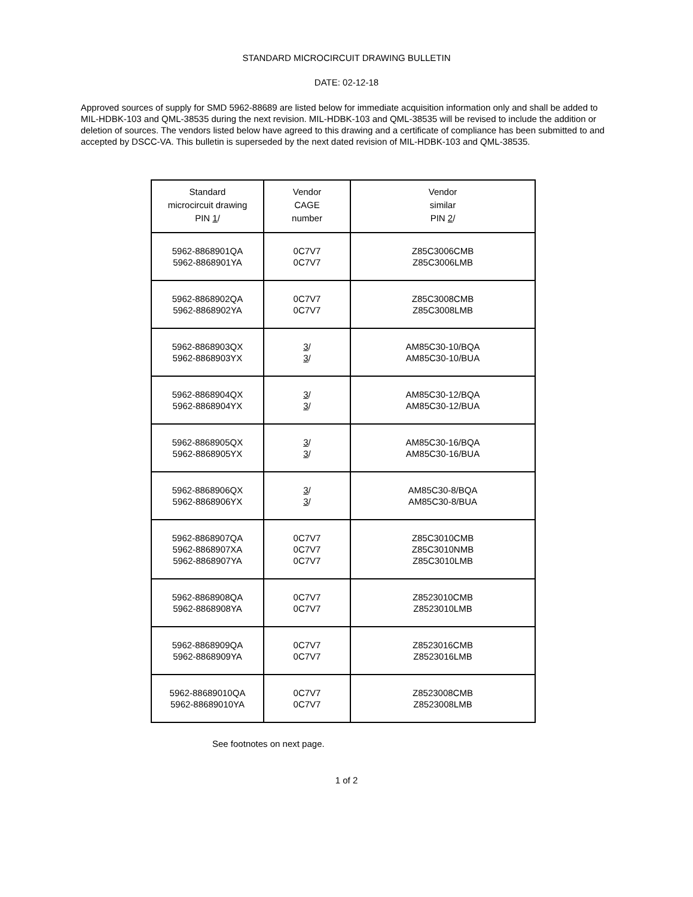STANDARD MICROCIRCUIT DRAWING BULLETIN
DATE: 02-12-18
Approved sources of supply for SMD 5962-88689 are listed below for immediate acquisition information only and shall be added to MIL-HDBK-103 and QML-38535 during the next revision. MIL-HDBK-103 and QML-38535 will be revised to include the addition or deletion of sources. The vendors listed below have agreed to this drawing and a certificate of compliance has been submitted to and accepted by DSCC-VA. This bulletin is superseded by the next dated revision of MIL-HDBK-103 and QML-38535.
| Standard microcircuit drawing PIN 1 / | Vendor CAGE number | Vendor similar PIN 2 / |
| --- | --- | --- |
| 5962-8868901QA 5962-8868901YA | 0C7V7 0C7V7 | Z85C3006CMB Z85C3006LMB |
| 5962-8868902QA 5962-8868902YA | 0C7V7 0C7V7 | Z85C3008CMB Z85C3008LMB |
| 5962-8868903QX 5962-8868903YX | 3 / 3 / | AM85C30-10/BQA AM85C30-10/BUA |
| 5962-8868904QX 5962-8868904YX | 3 / 3 / | AM85C30-12/BQA AM85C30-12/BUA |
| 5962-8868905QX 5962-8868905YX | 3 / 3 / | AM85C30-16/BQA AM85C30-16/BUA |
| 5962-8868906QX 5962-8868906YX | 3 / 3 / | AM85C30-8/BQA AM85C30-8/BUA |
| 5962-8868907QA 5962-8868907XA 5962-8868907YA | 0C7V7 0C7V7 0C7V7 | Z85C3010CMB Z85C3010NMB Z85C3010LMB |
| 5962-8868908QA 5962-8868908YA | 0C7V7 0C7V7 | Z8523010CMB Z8523010LMB |
| 5962-8868909QA 5962-8868909YA | 0C7V7 0C7V7 | Z8523016CMB Z8523016LMB |
| 5962-88689010QA 5962-88689010YA | 0C7V7 0C7V7 | Z8523008CMB Z8523008LMB |
See footnotes on next page.
1 of 2